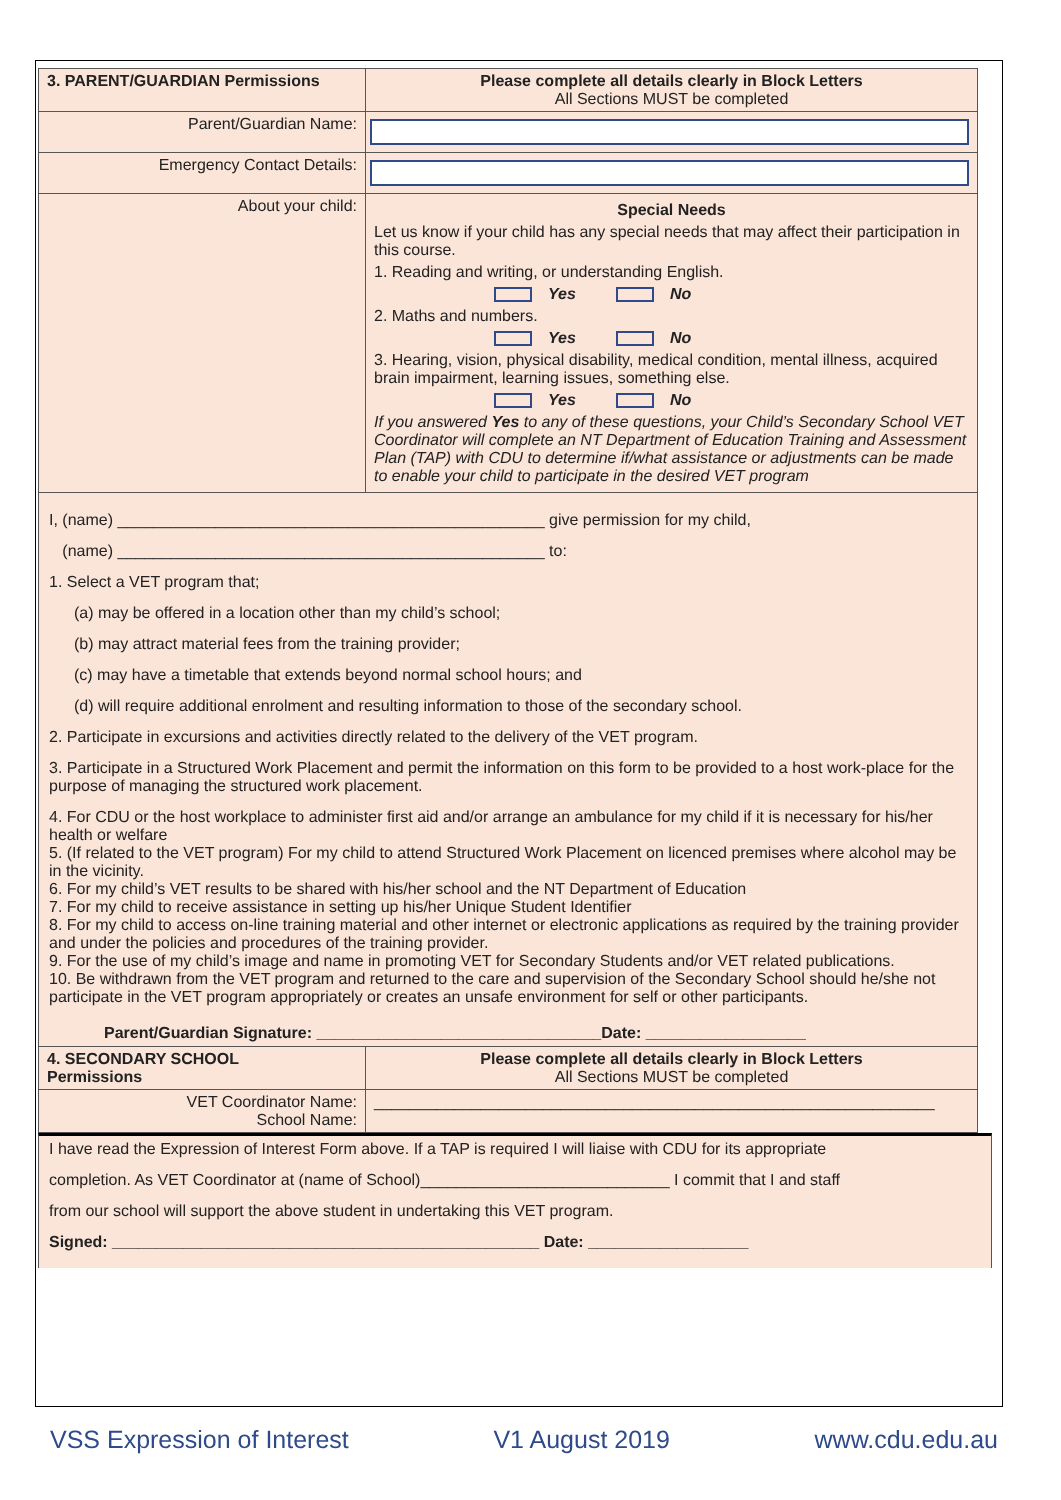| 3. PARENT/GUARDIAN Permissions | Please complete all details clearly in Block Letters All Sections MUST be completed |
| Parent/Guardian Name: | |
| Emergency Contact Details: | |
| About your child: | Special Needs Let us know if your child has any special needs that may affect their participation in this course. 1. Reading and writing, or understanding English. Yes No 2. Maths and numbers. Yes No 3. Hearing, vision, physical disability, medical condition, mental illness, acquired brain impairment, learning issues, something else. Yes No If you answered Yes to any of these questions, your Child’s Secondary School VET Coordinator will complete an NT Department of Education Training and Assessment Plan (TAP) with CDU to determine if/what assistance or adjustments can be made to enable your child to participate in the desired VET program |
I, (name) ________________________________________________ give permission for my child,
(name) ________________________________________________ to:
1. Select a VET program that;
(a) may be offered in a location other than my child’s school;
(b) may attract material fees from the training provider;
(c) may have a timetable that extends beyond normal school hours; and
(d) will require additional enrolment and resulting information to those of the secondary school.
2. Participate in excursions and activities directly related to the delivery of the VET program.
3. Participate in a Structured Work Placement and permit the information on this form to be provided to a host work-place for the purpose of managing the structured work placement.
4. For CDU or the host workplace to administer first aid and/or arrange an ambulance for my child if it is necessary for his/her health or welfare
5. (If related to the VET program) For my child to attend Structured Work Placement on licenced premises where alcohol may be in the vicinity.
6. For my child’s VET results to be shared with his/her school and the NT Department of Education
7. For my child to receive assistance in setting up his/her Unique Student Identifier
8. For my child to access on-line training material and other internet or electronic applications as required by the training provider and under the policies and procedures of the training provider.
9. For the use of my child’s image and name in promoting VET for Secondary Students and/or VET related publications.
10. Be withdrawn from the VET program and returned to the care and supervision of the Secondary School should he/she not participate in the VET program appropriately or creates an unsafe environment for self or other participants.
Parent/Guardian Signature: ________________________________Date: __________________
| 4. SECONDARY SCHOOL Permissions | Please complete all details clearly in Block Letters All Sections MUST be completed |
| VET Coordinator Name: School Name: | _______________________________________________________________ |
I have read the Expression of Interest Form above. If a TAP is required I will liaise with CDU for its appropriate
completion. As VET Coordinator at (name of School)____________________________ I commit that I and staff
from our school will support the above student in undertaking this VET program.
Signed: ________________________________________________ Date: __________________
VSS Expression of Interest V1 August 2019 www.cdu.edu.au